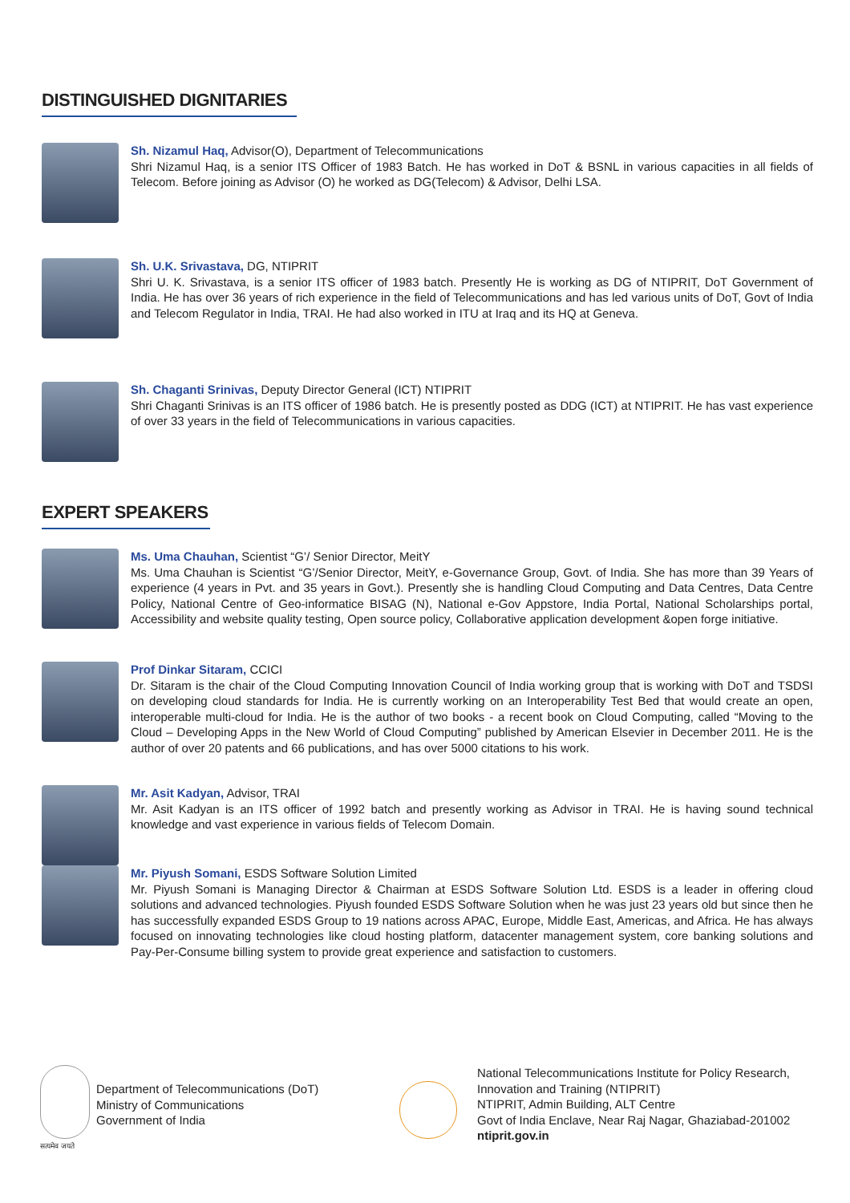DISTINGUISHED DIGNITARIES
Sh. Nizamul Haq, Advisor(O), Department of Telecommunications
Shri Nizamul Haq, is a senior ITS Officer of 1983 Batch. He has worked in DoT & BSNL in various capacities in all fields of Telecom. Before joining as Advisor (O) he worked as DG(Telecom) & Advisor, Delhi LSA.
Sh. U.K. Srivastava, DG, NTIPRIT
Shri U. K. Srivastava, is a senior ITS officer of 1983 batch. Presently He is working as DG of NTIPRIT, DoT Government of India. He has over 36 years of rich experience in the field of Telecommunications and has led various units of DoT, Govt of India and Telecom Regulator in India, TRAI. He had also worked in ITU at Iraq and its HQ at Geneva.
Sh. Chaganti Srinivas, Deputy Director General (ICT) NTIPRIT
Shri Chaganti Srinivas is an ITS officer of 1986 batch. He is presently posted as DDG (ICT) at NTIPRIT. He has vast experience of over 33 years in the field of Telecommunications in various capacities.
EXPERT SPEAKERS
Ms. Uma Chauhan, Scientist “G’/ Senior Director, MeitY
Ms. Uma Chauhan is Scientist “G’/Senior Director, MeitY, e-Governance Group, Govt. of India. She has more than 39 Years of experience (4 years in Pvt. and 35 years in Govt.). Presently she is handling Cloud Computing and Data Centres, Data Centre Policy, National Centre of Geo-informatice BISAG (N), National e-Gov Appstore, India Portal, National Scholarships portal, Accessibility and website quality testing, Open source policy, Collaborative application development &open forge initiative.
Prof Dinkar Sitaram, CCICI
Dr. Sitaram is the chair of the Cloud Computing Innovation Council of India working group that is working with DoT and TSDSI on developing cloud standards for India. He is currently working on an Interoperability Test Bed that would create an open, interoperable multi-cloud for India. He is the author of two books - a recent book on Cloud Computing, called “Moving to the Cloud – Developing Apps in the New World of Cloud Computing” published by American Elsevier in December 2011. He is the author of over 20 patents and 66 publications, and has over 5000 citations to his work.
Mr. Asit Kadyan, Advisor, TRAI
Mr. Asit Kadyan is an ITS officer of 1992 batch and presently working as Advisor in TRAI. He is having sound technical knowledge and vast experience in various fields of Telecom Domain.
Mr. Piyush Somani, ESDS Software Solution Limited
Mr. Piyush Somani is Managing Director & Chairman at ESDS Software Solution Ltd. ESDS is a leader in offering cloud solutions and advanced technologies. Piyush founded ESDS Software Solution when he was just 23 years old but since then he has successfully expanded ESDS Group to 19 nations across APAC, Europe, Middle East, Americas, and Africa. He has always focused on innovating technologies like cloud hosting platform, datacenter management system, core banking solutions and Pay-Per-Consume billing system to provide great experience and satisfaction to customers.
सत्यमेव जयते
Department of Telecommunications (DoT)
Ministry of Communications
Government of India
National Telecommunications Institute for Policy Research,
Innovation and Training (NTIPRIT)
NTIPRIT, Admin Building, ALT Centre
Govt of India Enclave, Near Raj Nagar, Ghaziabad-201002
ntiprit.gov.in